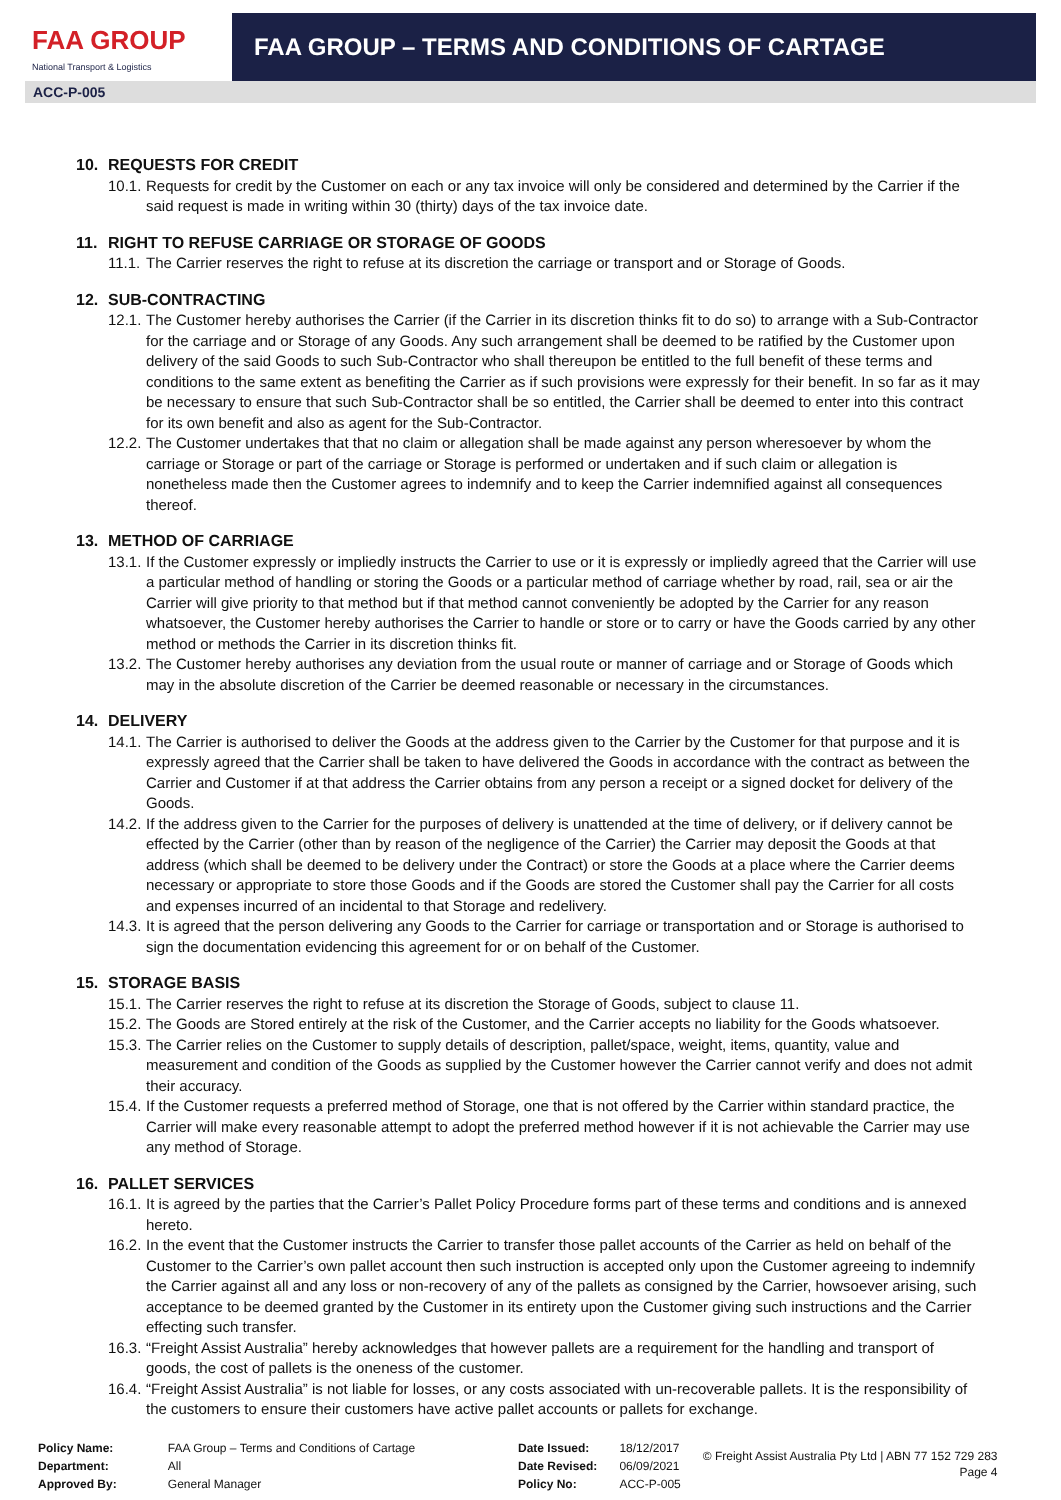FAA GROUP
National Transport & Logistics
FAA GROUP – TERMS AND CONDITIONS OF CARTAGE
ACC-P-005
10. REQUESTS FOR CREDIT
10.1.
Requests for credit by the Customer on each or any tax invoice will only be considered and determined by the Carrier if the said request is made in writing within 30 (thirty) days of the tax invoice date.
11. RIGHT TO REFUSE CARRIAGE OR STORAGE OF GOODS
11.1.
The Carrier reserves the right to refuse at its discretion the carriage or transport and or Storage of Goods.
12. SUB-CONTRACTING
12.1.
The Customer hereby authorises the Carrier (if the Carrier in its discretion thinks fit to do so) to arrange with a Sub-Contractor for the carriage and or Storage of any Goods. Any such arrangement shall be deemed to be ratified by the Customer upon delivery of the said Goods to such Sub-Contractor who shall thereupon be entitled to the full benefit of these terms and conditions to the same extent as benefiting the Carrier as if such provisions were expressly for their benefit. In so far as it may be necessary to ensure that such Sub-Contractor shall be so entitled, the Carrier shall be deemed to enter into this contract for its own benefit and also as agent for the Sub-Contractor.
12.2.
The Customer undertakes that that no claim or allegation shall be made against any person wheresoever by whom the carriage or Storage or part of the carriage or Storage is performed or undertaken and if such claim or allegation is nonetheless made then the Customer agrees to indemnify and to keep the Carrier indemnified against all consequences thereof.
13. METHOD OF CARRIAGE
13.1.
If the Customer expressly or impliedly instructs the Carrier to use or it is expressly or impliedly agreed that the Carrier will use a particular method of handling or storing the Goods or a particular method of carriage whether by road, rail, sea or air the Carrier will give priority to that method but if that method cannot conveniently be adopted by the Carrier for any reason whatsoever, the Customer hereby authorises the Carrier to handle or store or to carry or have the Goods carried by any other method or methods the Carrier in its discretion thinks fit.
13.2.
The Customer hereby authorises any deviation from the usual route or manner of carriage and or Storage of Goods which may in the absolute discretion of the Carrier be deemed reasonable or necessary in the circumstances.
14. DELIVERY
14.1.
The Carrier is authorised to deliver the Goods at the address given to the Carrier by the Customer for that purpose and it is expressly agreed that the Carrier shall be taken to have delivered the Goods in accordance with the contract as between the Carrier and Customer if at that address the Carrier obtains from any person a receipt or a signed docket for delivery of the Goods.
14.2.
If the address given to the Carrier for the purposes of delivery is unattended at the time of delivery, or if delivery cannot be effected by the Carrier (other than by reason of the negligence of the Carrier) the Carrier may deposit the Goods at that address (which shall be deemed to be delivery under the Contract) or store the Goods at a place where the Carrier deems necessary or appropriate to store those Goods and if the Goods are stored the Customer shall pay the Carrier for all costs and expenses incurred of an incidental to that Storage and redelivery.
14.3.
It is agreed that the person delivering any Goods to the Carrier for carriage or transportation and or Storage is authorised to sign the documentation evidencing this agreement for or on behalf of the Customer.
15. STORAGE BASIS
15.1.
The Carrier reserves the right to refuse at its discretion the Storage of Goods, subject to clause 11.
15.2.
The Goods are Stored entirely at the risk of the Customer, and the Carrier accepts no liability for the Goods whatsoever.
15.3.
The Carrier relies on the Customer to supply details of description, pallet/space, weight, items, quantity, value and measurement and condition of the Goods as supplied by the Customer however the Carrier cannot verify and does not admit their accuracy.
15.4.
If the Customer requests a preferred method of Storage, one that is not offered by the Carrier within standard practice, the Carrier will make every reasonable attempt to adopt the preferred method however if it is not achievable the Carrier may use any method of Storage.
16. PALLET SERVICES
16.1.
It is agreed by the parties that the Carrier’s Pallet Policy Procedure forms part of these terms and conditions and is annexed hereto.
16.2.
In the event that the Customer instructs the Carrier to transfer those pallet accounts of the Carrier as held on behalf of the Customer to the Carrier’s own pallet account then such instruction is accepted only upon the Customer agreeing to indemnify the Carrier against all and any loss or non-recovery of any of the pallets as consigned by the Carrier, howsoever arising, such acceptance to be deemed granted by the Customer in its entirety upon the Customer giving such instructions and the Carrier effecting such transfer.
16.3.
“Freight Assist Australia” hereby acknowledges that however pallets are a requirement for the handling and transport of goods, the cost of pallets is the oneness of the customer.
16.4.
“Freight Assist Australia” is not liable for losses, or any costs associated with un-recoverable pallets. It is the responsibility of the customers to ensure their customers have active pallet accounts or pallets for exchange.
| Policy Name: | FAA Group – Terms and Conditions of Cartage |
| Department: | All |
| Approved By: | General Manager |
| Date Issued: | 18/12/2017 |
| Date Revised: | 06/09/2021 |
| Policy No: | ACC-P-005 |
© Freight Assist Australia Pty Ltd | ABN 77 152 729 283
Page 4